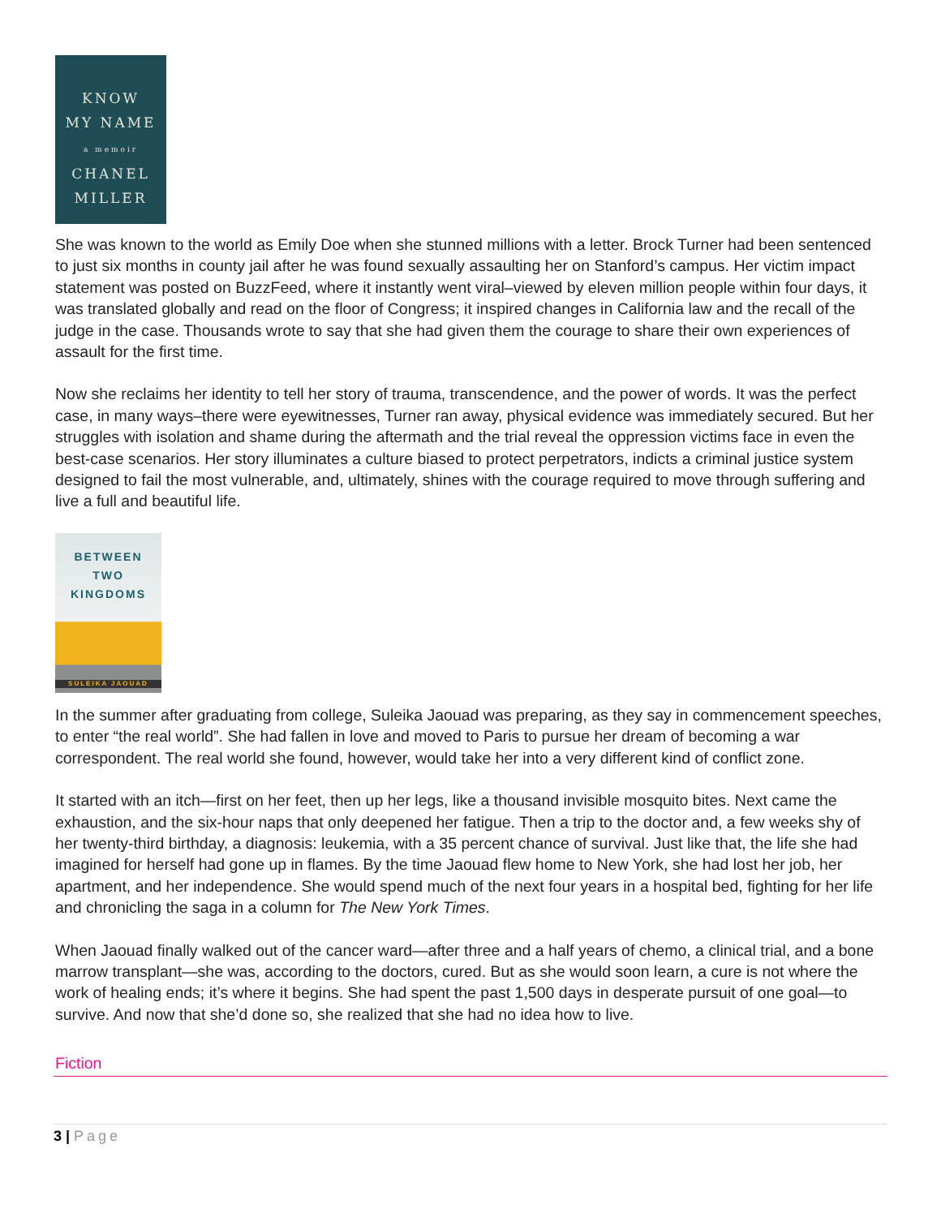KNOW
MY NAME
a memoir
CHANEL
MILLER
She was known to the world as Emily Doe when she stunned millions with a letter. Brock Turner had been sentenced to just six months in county jail after he was found sexually assaulting her on Stanford’s campus. Her victim impact statement was posted on BuzzFeed, where it instantly went viral–viewed by eleven million people within four days, it was translated globally and read on the floor of Congress; it inspired changes in California law and the recall of the judge in the case. Thousands wrote to say that she had given them the courage to share their own experiences of assault for the first time.
Now she reclaims her identity to tell her story of trauma, transcendence, and the power of words. It was the perfect case, in many ways–there were eyewitnesses, Turner ran away, physical evidence was immediately secured. But her struggles with isolation and shame during the aftermath and the trial reveal the oppression victims face in even the best-case scenarios. Her story illuminates a culture biased to protect perpetrators, indicts a criminal justice system designed to fail the most vulnerable, and, ultimately, shines with the courage required to move through suffering and live a full and beautiful life.
BETWEEN
TWO
KINGDOMS
SULEIKA JAOUAD
In the summer after graduating from college, Suleika Jaouad was preparing, as they say in commencement speeches, to enter “the real world”. She had fallen in love and moved to Paris to pursue her dream of becoming a war correspondent. The real world she found, however, would take her into a very different kind of conflict zone.
It started with an itch—first on her feet, then up her legs, like a thousand invisible mosquito bites. Next came the exhaustion, and the six-hour naps that only deepened her fatigue. Then a trip to the doctor and, a few weeks shy of her twenty-third birthday, a diagnosis: leukemia, with a 35 percent chance of survival. Just like that, the life she had imagined for herself had gone up in flames. By the time Jaouad flew home to New York, she had lost her job, her apartment, and her independence. She would spend much of the next four years in a hospital bed, fighting for her life and chronicling the saga in a column for The New York Times.
When Jaouad finally walked out of the cancer ward—after three and a half years of chemo, a clinical trial, and a bone marrow transplant—she was, according to the doctors, cured. But as she would soon learn, a cure is not where the work of healing ends; it’s where it begins. She had spent the past 1,500 days in desperate pursuit of one goal—to survive. And now that she’d done so, she realized that she had no idea how to live.
Fiction
3 | Page